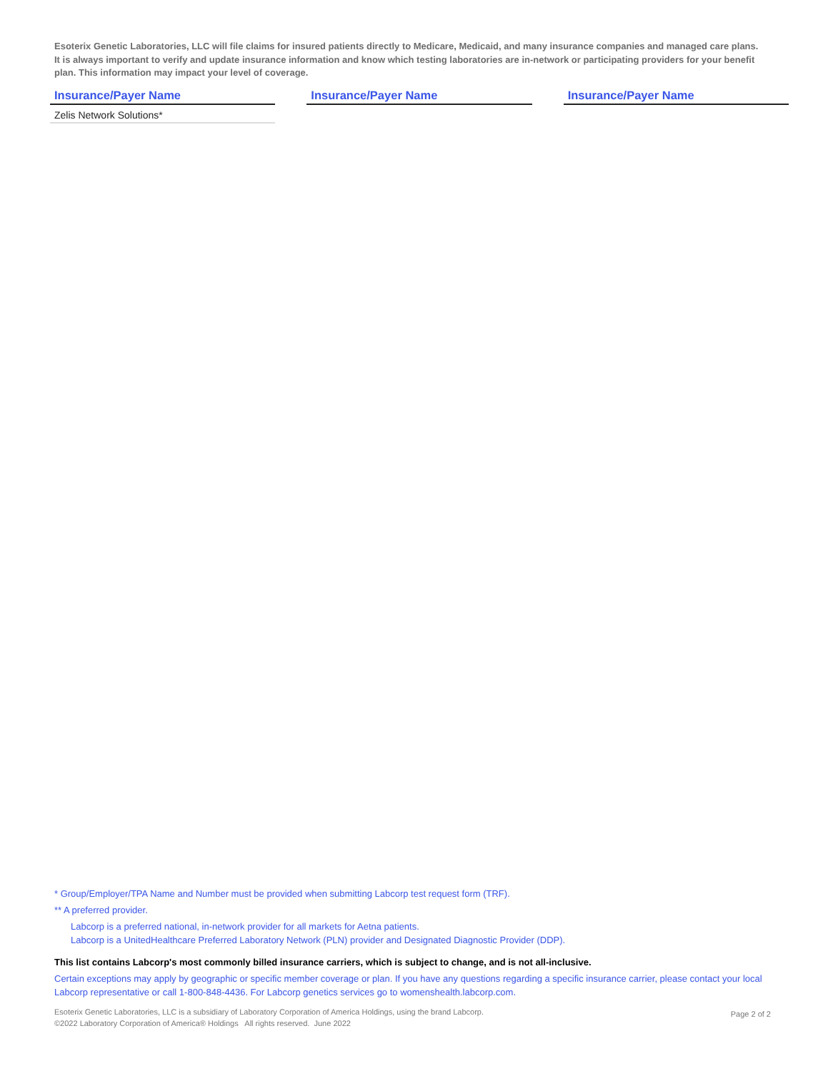Esoterix Genetic Laboratories, LLC will file claims for insured patients directly to Medicare, Medicaid, and many insurance companies and managed care plans. It is always important to verify and update insurance information and know which testing laboratories are in-network or participating providers for your benefit plan. This information may impact your level of coverage.
| Insurance/Payer Name | | Insurance/Payer Name | | Insurance/Payer Name |
| --- | --- | --- | --- | --- |
| Zelis Network Solutions* | | | | |
* Group/Employer/TPA Name and Number must be provided when submitting Labcorp test request form (TRF).
** A preferred provider.
Labcorp is a preferred national, in-network provider for all markets for Aetna patients.
Labcorp is a UnitedHealthcare Preferred Laboratory Network (PLN) provider and Designated Diagnostic Provider (DDP).
This list contains Labcorp's most commonly billed insurance carriers, which is subject to change, and is not all-inclusive.
Certain exceptions may apply by geographic or specific member coverage or plan. If you have any questions regarding a specific insurance carrier, please contact your local Labcorp representative or call 1-800-848-4436. For Labcorp genetics services go to womenshealth.labcorp.com.
Esoterix Genetic Laboratories, LLC is a subsidiary of Laboratory Corporation of America Holdings, using the brand Labcorp.
©2022 Laboratory Corporation of America® Holdings All rights reserved. June 2022
Page 2 of 2